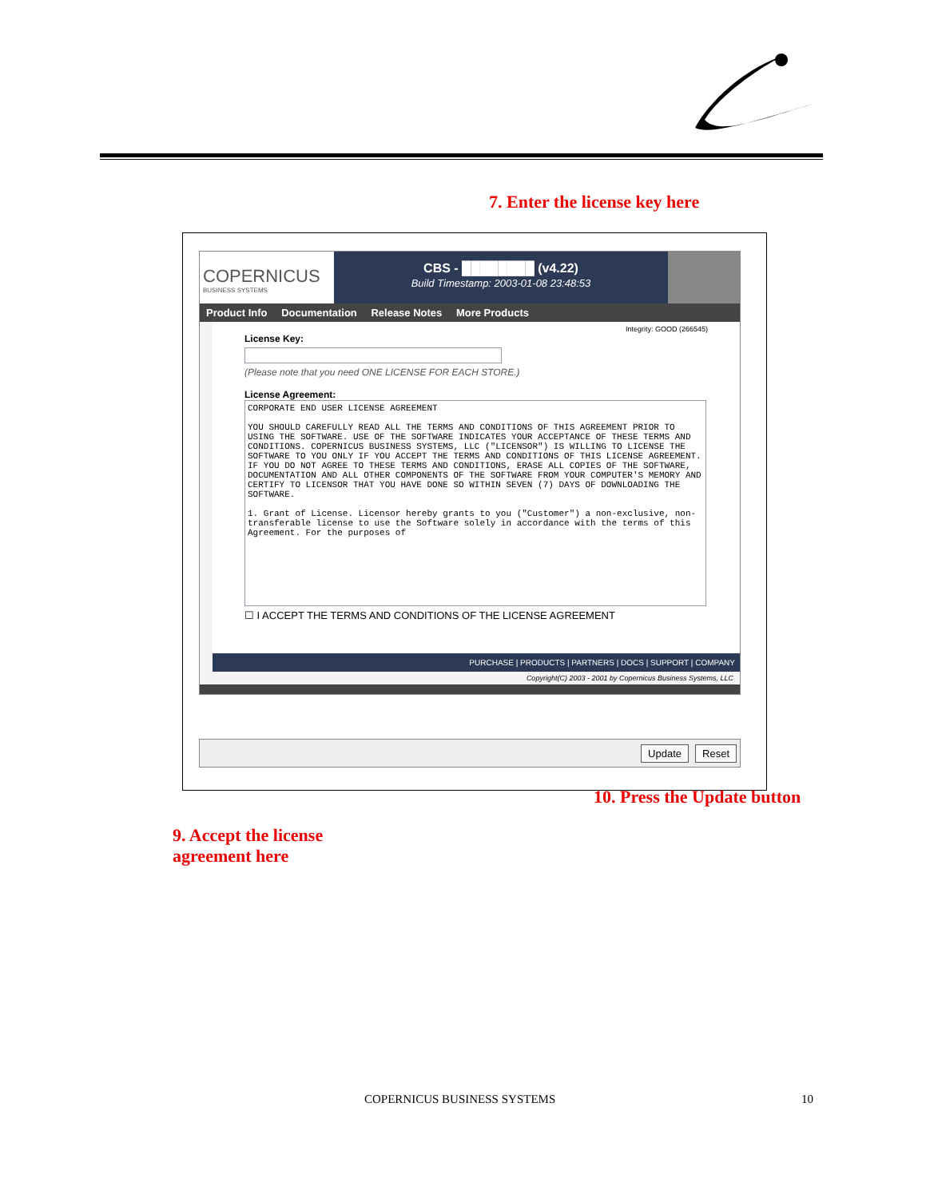7. Enter the license key here
COPERNICUS
BUSINESS SYSTEMS
CBS - ████████ (v4.22)
Build Timestamp: 2003-01-08 23:48:53
Product Info Documentation Release Notes More Products
Integrity: GOOD (266545)
License Key:
(Please note that you need ONE LICENSE FOR EACH STORE.)
License Agreement:
CORPORATE END USER LICENSE AGREEMENT YOU SHOULD CAREFULLY READ ALL THE TERMS AND CONDITIONS OF THIS AGREEMENT PRIOR TO USING THE SOFTWARE. USE OF THE SOFTWARE INDICATES YOUR ACCEPTANCE OF THESE TERMS AND CONDITIONS. COPERNICUS BUSINESS SYSTEMS, LLC ("LICENSOR") IS WILLING TO LICENSE THE SOFTWARE TO YOU ONLY IF YOU ACCEPT THE TERMS AND CONDITIONS OF THIS LICENSE AGREEMENT. IF YOU DO NOT AGREE TO THESE TERMS AND CONDITIONS, ERASE ALL COPIES OF THE SOFTWARE, DOCUMENTATION AND ALL OTHER COMPONENTS OF THE SOFTWARE FROM YOUR COMPUTER'S MEMORY AND CERTIFY TO LICENSOR THAT YOU HAVE DONE SO WITHIN SEVEN (7) DAYS OF DOWNLOADING THE SOFTWARE. 1. Grant of License. Licensor hereby grants to you ("Customer") a non-exclusive, non-transferable license to use the Software solely in accordance with the terms of this Agreement. For the purposes of
☐ I ACCEPT THE TERMS AND CONDITIONS OF THE LICENSE AGREEMENT
PURCHASE | PRODUCTS | PARTNERS | DOCS | SUPPORT | COMPANY
Copyright(C) 2003 - 2001 by Copernicus Business Systems, LLC
Update Reset
10. Press the Update button
9. Accept the license
agreement here
COPERNICUS BUSINESS SYSTEMS 10